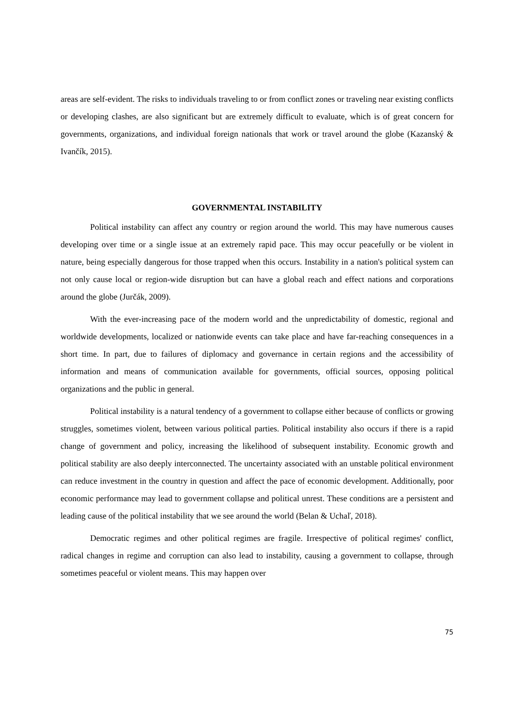areas are self-evident. The risks to individuals traveling to or from conflict zones or traveling near existing conflicts or developing clashes, are also significant but are extremely difficult to evaluate, which is of great concern for governments, organizations, and individual foreign nationals that work or travel around the globe (Kazanský & Ivančík, 2015).
GOVERNMENTAL INSTABILITY
Political instability can affect any country or region around the world. This may have numerous causes developing over time or a single issue at an extremely rapid pace. This may occur peacefully or be violent in nature, being especially dangerous for those trapped when this occurs. Instability in a nation's political system can not only cause local or region-wide disruption but can have a global reach and effect nations and corporations around the globe (Jurčák, 2009).
With the ever-increasing pace of the modern world and the unpredictability of domestic, regional and worldwide developments, localized or nationwide events can take place and have far-reaching consequences in a short time. In part, due to failures of diplomacy and governance in certain regions and the accessibility of information and means of communication available for governments, official sources, opposing political organizations and the public in general.
Political instability is a natural tendency of a government to collapse either because of conflicts or growing struggles, sometimes violent, between various political parties. Political instability also occurs if there is a rapid change of government and policy, increasing the likelihood of subsequent instability. Economic growth and political stability are also deeply interconnected. The uncertainty associated with an unstable political environment can reduce investment in the country in question and affect the pace of economic development. Additionally, poor economic performance may lead to government collapse and political unrest. These conditions are a persistent and leading cause of the political instability that we see around the world (Belan & Uchaľ, 2018).
Democratic regimes and other political regimes are fragile. Irrespective of political regimes' conflict, radical changes in regime and corruption can also lead to instability, causing a government to collapse, through sometimes peaceful or violent means. This may happen over
75